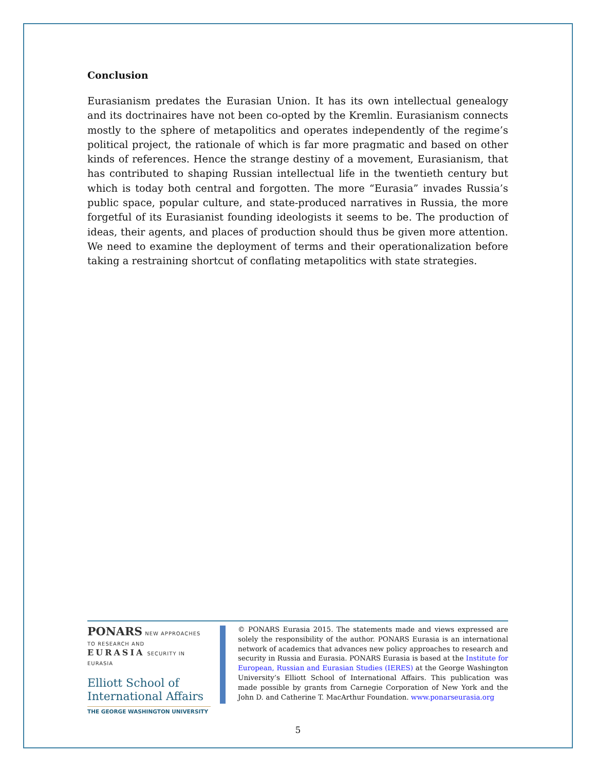Conclusion
Eurasianism predates the Eurasian Union. It has its own intellectual genealogy and its doctrinaires have not been co-opted by the Kremlin. Eurasianism connects mostly to the sphere of metapolitics and operates independently of the regime’s political project, the rationale of which is far more pragmatic and based on other kinds of references. Hence the strange destiny of a movement, Eurasianism, that has contributed to shaping Russian intellectual life in the twentieth century but which is today both central and forgotten. The more “Eurasia” invades Russia’s public space, popular culture, and state-produced narratives in Russia, the more forgetful of its Eurasianist founding ideologists it seems to be. The production of ideas, their agents, and places of production should thus be given more attention. We need to examine the deployment of terms and their operationalization before taking a restraining shortcut of conflating metapolitics with state strategies.
PONARS NEW APPROACHES TO RESEARCH AND
EURASIA SECURITY IN EURASIA
Elliott School of
International Affairs
THE GEORGE WASHINGTON UNIVERSITY
© PONARS Eurasia 2015. The statements made and views expressed are solely the responsibility of the author. PONARS Eurasia is an international network of academics that advances new policy approaches to research and security in Russia and Eurasia. PONARS Eurasia is based at the Institute for European, Russian and Eurasian Studies (IERES) at the George Washington University’s Elliott School of International Affairs. This publication was made possible by grants from Carnegie Corporation of New York and the John D. and Catherine T. MacArthur Foundation. www.ponarseurasia.org
5